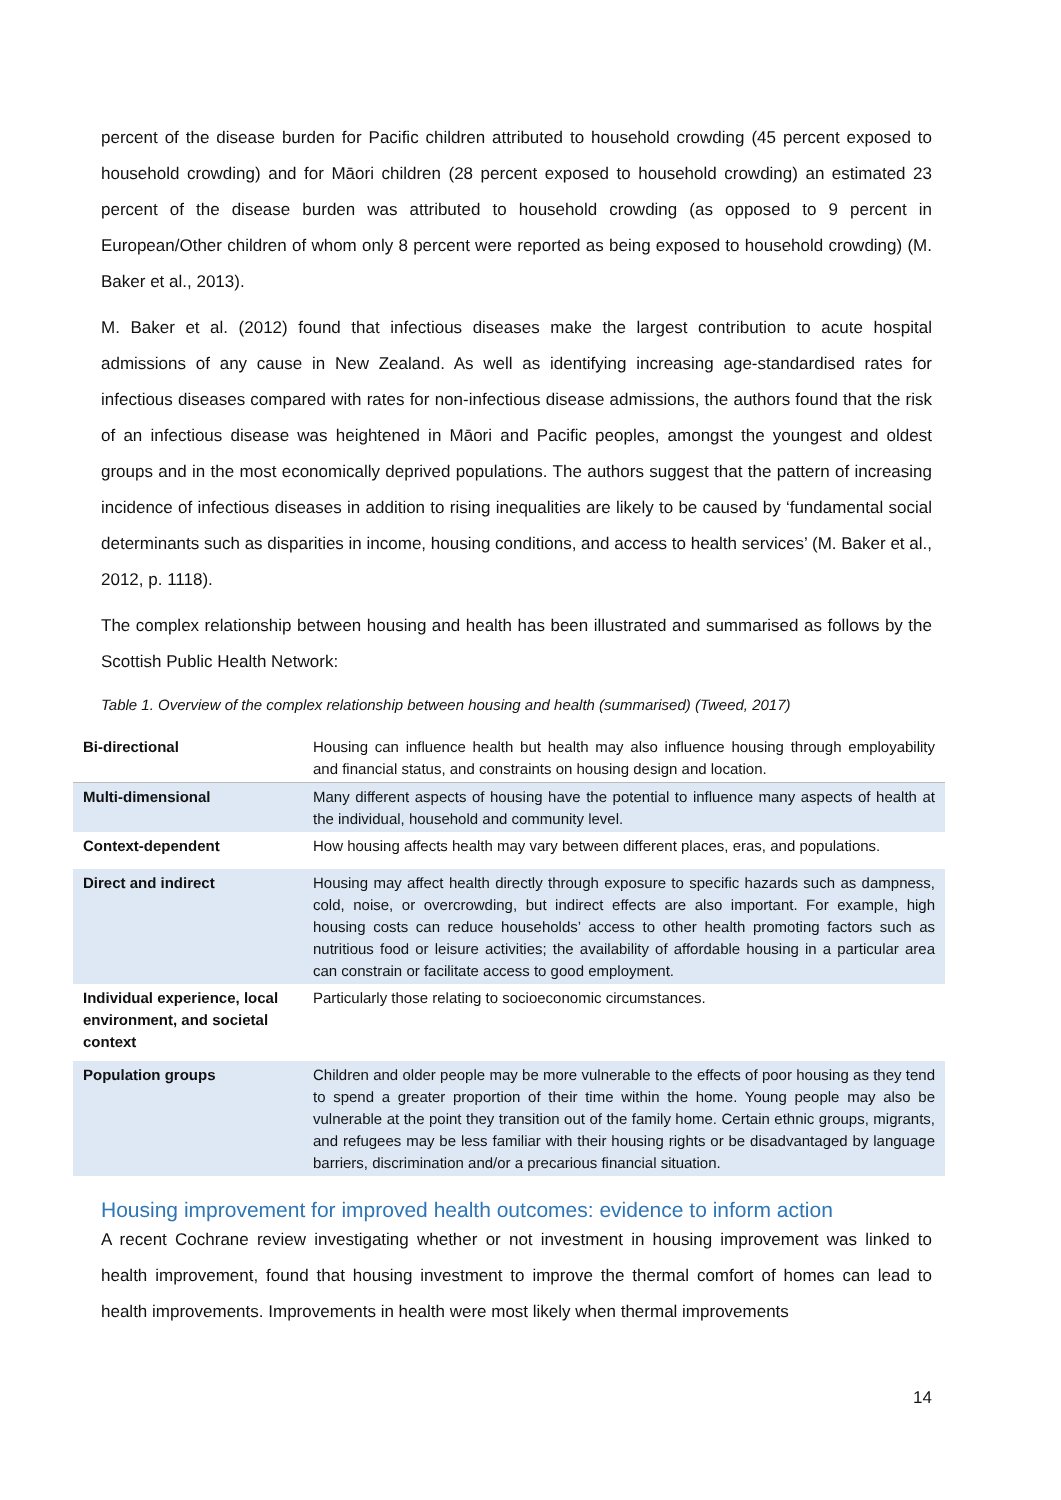percent of the disease burden for Pacific children attributed to household crowding (45 percent exposed to household crowding) and for Māori children (28 percent exposed to household crowding) an estimated 23 percent of the disease burden was attributed to household crowding (as opposed to 9 percent in European/Other children of whom only 8 percent were reported as being exposed to household crowding) (M. Baker et al., 2013).
M. Baker et al. (2012) found that infectious diseases make the largest contribution to acute hospital admissions of any cause in New Zealand. As well as identifying increasing age-standardised rates for infectious diseases compared with rates for non-infectious disease admissions, the authors found that the risk of an infectious disease was heightened in Māori and Pacific peoples, amongst the youngest and oldest groups and in the most economically deprived populations. The authors suggest that the pattern of increasing incidence of infectious diseases in addition to rising inequalities are likely to be caused by ‘fundamental social determinants such as disparities in income, housing conditions, and access to health services’ (M. Baker et al., 2012, p. 1118).
The complex relationship between housing and health has been illustrated and summarised as follows by the Scottish Public Health Network:
Table 1. Overview of the complex relationship between housing and health (summarised) (Tweed, 2017)
| Bi-directional | Housing can influence health but health may also influence housing through employability and financial status, and constraints on housing design and location. |
| Multi-dimensional | Many different aspects of housing have the potential to influence many aspects of health at the individual, household and community level. |
| Context-dependent | How housing affects health may vary between different places, eras, and populations. |
| Direct and indirect | Housing may affect health directly through exposure to specific hazards such as dampness, cold, noise, or overcrowding, but indirect effects are also important. For example, high housing costs can reduce households’ access to other health promoting factors such as nutritious food or leisure activities; the availability of affordable housing in a particular area can constrain or facilitate access to good employment. |
| Individual experience, local environment, and societal context | Particularly those relating to socioeconomic circumstances. |
| Population groups | Children and older people may be more vulnerable to the effects of poor housing as they tend to spend a greater proportion of their time within the home. Young people may also be vulnerable at the point they transition out of the family home. Certain ethnic groups, migrants, and refugees may be less familiar with their housing rights or be disadvantaged by language barriers, discrimination and/or a precarious financial situation. |
Housing improvement for improved health outcomes: evidence to inform action
A recent Cochrane review investigating whether or not investment in housing improvement was linked to health improvement, found that housing investment to improve the thermal comfort of homes can lead to health improvements. Improvements in health were most likely when thermal improvements
14